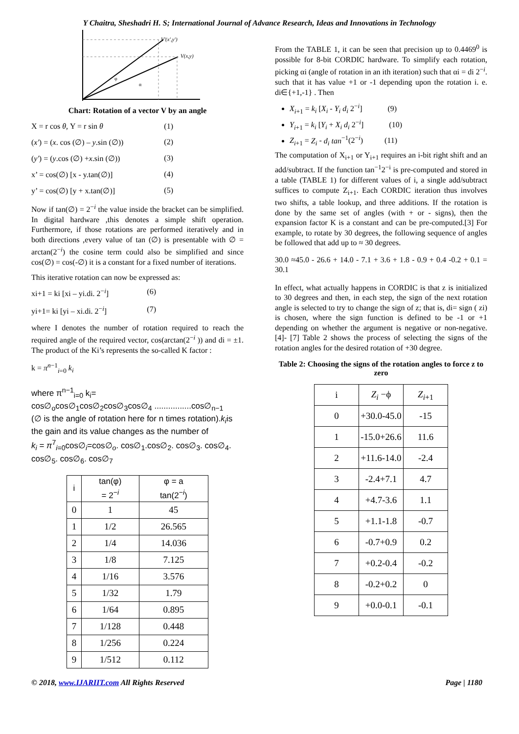Y Chaitra, Sheshadri H. S; International Journal of Advance Research, Ideas and Innovations in Technology
V'(x',y')
V(x,y)
φ
α
Chart: Rotation of a vector V by an angle
X = r cos θ, Y = r sin θ (1)
(x') = (x. cos (∅) – y.sin (∅)) (2)
(y') = (y.cos (∅) +x.sin (∅)) (3)
x’ = cos(∅) [x - y.tan(∅)] (4)
y’ = cos(∅) [y + x.tan(∅)] (5)
Now if tan(∅) = 2<sup>−i</sup> the value inside the bracket can be simplified. In digital hardware ,this denotes a simple shift operation. Furthermore, if those rotations are performed iteratively and in both directions ,every value of tan (∅) is presentable with ∅ = arctan(2<sup>−i</sup>) the cosine term could also be simplified and since cos(∅) = cos(-∅) it is a constant for a fixed number of iterations.
This iterative rotation can now be expressed as:
xi+1 = ki [xi – yi.di. 2<sup>−i</sup>] (6)
yi+1= ki [yi – xi.di. 2<sup>−i</sup>] (7)
where I denotes the number of rotation required to reach the required angle of the required vector, cos(arctan(2<sup>−i</sup> )) and di = ±1. The product of the Ki’s represents the so-called K factor :
k = π<sup>n−1</sup><sub>i=0</sub> k<sub>i</sub>
where π<sup>n−1</sup><sub>i=0</sub> k<sub>i</sub>=
cos∅<sub>o</sub>cos∅<sub>1</sub>cos∅<sub>2</sub>cos∅<sub>3</sub>cos∅<sub>4</sub> ................cos∅<sub>n−1</sub>
(∅ is the angle of rotation here for n times rotation).k<sub>i</sub>is the gain and its value changes as the number of
k<sub>i</sub> = π<sup>7</sup><sub>i=0</sub>cos∅<sub>i</sub>=cos∅<sub>o</sub>. cos∅<sub>1</sub>.cos∅<sub>2</sub>. cos∅<sub>3</sub>. cos∅<sub>4</sub>. cos∅<sub>5</sub>. cos∅<sub>6</sub>. cos∅<sub>7</sub>
| i | tan(φ) = 2<sup>−i</sup> | φ = a tan(2<sup>−i</sup>) |
| --- | --- | --- |
| 0 | 1 | 45 |
| 1 | 1/2 | 26.565 |
| 2 | 1/4 | 14.036 |
| 3 | 1/8 | 7.125 |
| 4 | 1/16 | 3.576 |
| 5 | 1/32 | 1.79 |
| 6 | 1/64 | 0.895 |
| 7 | 1/128 | 0.448 |
| 8 | 1/256 | 0.224 |
| 9 | 1/512 | 0.112 |
From the TABLE 1, it can be seen that precision up to 0.4469<sup>0</sup> is possible for 8-bit CORDIC hardware. To simplify each rotation, picking αi (angle of rotation in an ith iteration) such that αi = di 2<sup>−i</sup>. such that it has value +1 or -1 depending upon the rotation i. e. di∈{+1,-1} . Then
X<sub>i+1</sub> = k<sub>i</sub> [X<sub>i</sub> - Y<sub>i</sub> d<sub>i</sub> 2<sup>−i</sup>] (9)
Y<sub>i+1</sub> = k<sub>i</sub> [Y<sub>i</sub> + X<sub>i</sub> d<sub>i</sub> 2<sup>−i</sup>] (10)
Z<sub>i+1</sub> = Z<sub>i</sub> - d<sub>i</sub> tan<sup>−1</sup>(2<sup>−i</sup>) (11)
The computation of X<sub>i+1</sub> or Y<sub>i+1</sub> requires an i-bit right shift and an add/subtract. If the function tan<sup>−1</sup>2<sup>−i</sup> is pre-computed and stored in a table (TABLE 1) for different values of i, a single add/subtract suffices to compute Z<sub>i+1</sub>. Each CORDIC iteration thus involves two shifts, a table lookup, and three additions. If the rotation is done by the same set of angles (with + or - signs), then the expansion factor K is a constant and can be pre-computed.[3] For example, to rotate by 30 degrees, the following sequence of angles be followed that add up to ≈ 30 degrees.
30.0 ≈45.0 - 26.6 + 14.0 - 7.1 + 3.6 + 1.8 - 0.9 + 0.4 -0.2 + 0.1 = 30.1
In effect, what actually happens in CORDIC is that z is initialized to 30 degrees and then, in each step, the sign of the next rotation angle is selected to try to change the sign of z; that is, di= sign ( zi) is chosen, where the sign function is defined to be -1 or +1 depending on whether the argument is negative or non-negative.[4]- [7] Table 2 shows the process of selecting the signs of the rotation angles for the desired rotation of +30 degree.
Table 2: Choosing the signs of the rotation angles to force z to zero
| i | Z<sub>i</sub> −ϕ | Z<sub>i+1</sub> |
| --- | --- | --- |
| 0 | +30.0-45.0 | -15 |
| 1 | -15.0+26.6 | 11.6 |
| 2 | +11.6-14.0 | -2.4 |
| 3 | -2.4+7.1 | 4.7 |
| 4 | +4.7-3.6 | 1.1 |
| 5 | +1.1-1.8 | -0.7 |
| 6 | -0.7+0.9 | 0.2 |
| 7 | +0.2-0.4 | -0.2 |
| 8 | -0.2+0.2 | 0 |
| 9 | +0.0-0.1 | -0.1 |
© 2018, www.IJARIIT.com All Rights Reserved Page | 1180